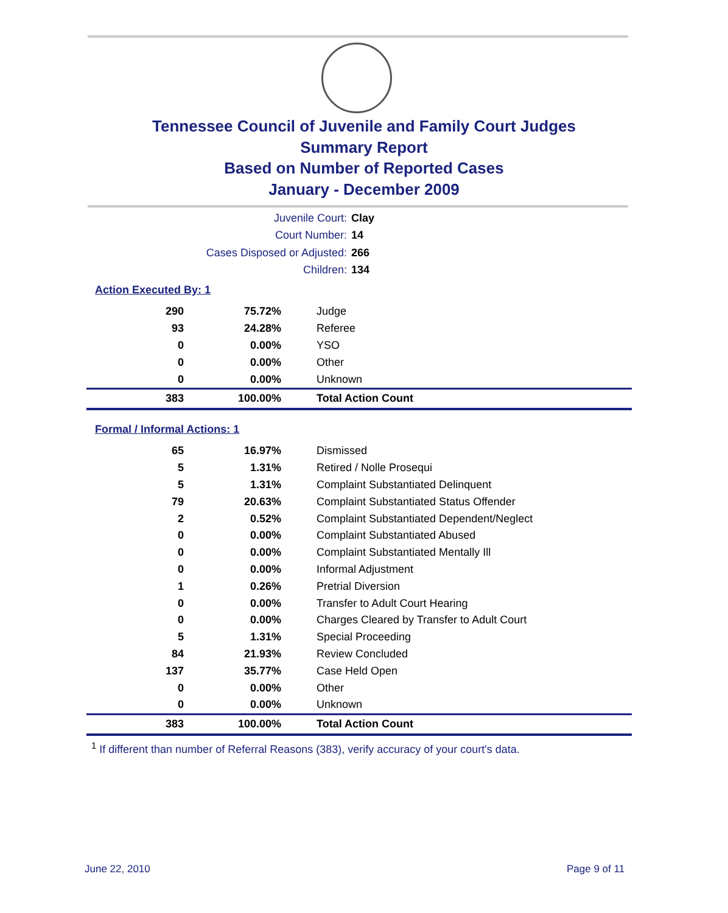Tennessee Council of Juvenile and Family Court Judges
Summary Report
Based on Number of Reported Cases
January - December 2009
Juvenile Court: Clay
Court Number: 14
Cases Disposed or Adjusted: 266
Children: 134
Action Executed By: 1
| 290 | 75.72% | Judge |
| 93 | 24.28% | Referee |
| 0 | 0.00% | YSO |
| 0 | 0.00% | Other |
| 0 | 0.00% | Unknown |
| 383 | 100.00% | Total Action Count |
Formal / Informal Actions: 1
| 65 | 16.97% | Dismissed |
| 5 | 1.31% | Retired / Nolle Prosequi |
| 5 | 1.31% | Complaint Substantiated Delinquent |
| 79 | 20.63% | Complaint Substantiated Status Offender |
| 2 | 0.52% | Complaint Substantiated Dependent/Neglect |
| 0 | 0.00% | Complaint Substantiated Abused |
| 0 | 0.00% | Complaint Substantiated Mentally Ill |
| 0 | 0.00% | Informal Adjustment |
| 1 | 0.26% | Pretrial Diversion |
| 0 | 0.00% | Transfer to Adult Court Hearing |
| 0 | 0.00% | Charges Cleared by Transfer to Adult Court |
| 5 | 1.31% | Special Proceeding |
| 84 | 21.93% | Review Concluded |
| 137 | 35.77% | Case Held Open |
| 0 | 0.00% | Other |
| 0 | 0.00% | Unknown |
| 383 | 100.00% | Total Action Count |
<sup>1</sup> If different than number of Referral Reasons (383), verify accuracy of your court's data.
June 22, 2010 Page 9 of 11